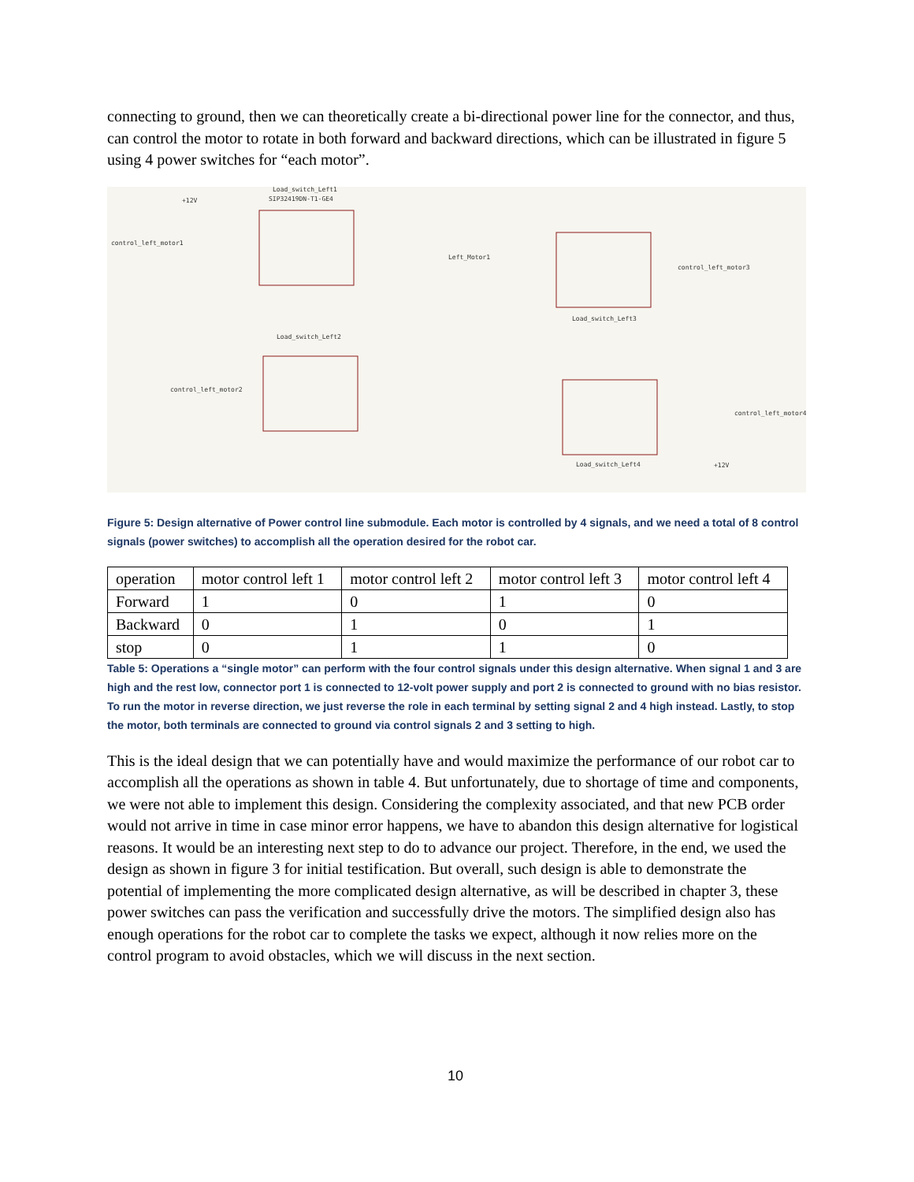connecting to ground, then we can theoretically create a bi-directional power line for the connector, and thus, can control the motor to rotate in both forward and backward directions, which can be illustrated in figure 5 using 4 power switches for “each motor”.
Load_switch_Left1
SIP32419DN-T1-GE4
control_left_motor1
control_left_motor3
control_left_motor2
control_left_motor4
Load_switch_Left2
Load_switch_Left3
Load_switch_Left4
Left_Motor1
+12V
+12V
Figure 5: Design alternative of Power control line submodule. Each motor is controlled by 4 signals, and we need a total of 8 control signals (power switches) to accomplish all the operation desired for the robot car.
| operation | motor control left 1 | motor control left 2 | motor control left 3 | motor control left 4 |
| Forward | 1 | 0 | 1 | 0 |
| Backward | 0 | 1 | 0 | 1 |
| stop | 0 | 1 | 1 | 0 |
Table 5: Operations a “single motor” can perform with the four control signals under this design alternative. When signal 1 and 3 are high and the rest low, connector port 1 is connected to 12-volt power supply and port 2 is connected to ground with no bias resistor. To run the motor in reverse direction, we just reverse the role in each terminal by setting signal 2 and 4 high instead. Lastly, to stop the motor, both terminals are connected to ground via control signals 2 and 3 setting to high.
This is the ideal design that we can potentially have and would maximize the performance of our robot car to accomplish all the operations as shown in table 4. But unfortunately, due to shortage of time and components, we were not able to implement this design. Considering the complexity associated, and that new PCB order would not arrive in time in case minor error happens, we have to abandon this design alternative for logistical reasons. It would be an interesting next step to do to advance our project. Therefore, in the end, we used the design as shown in figure 3 for initial testification. But overall, such design is able to demonstrate the potential of implementing the more complicated design alternative, as will be described in chapter 3, these power switches can pass the verification and successfully drive the motors. The simplified design also has enough operations for the robot car to complete the tasks we expect, although it now relies more on the control program to avoid obstacles, which we will discuss in the next section.
10